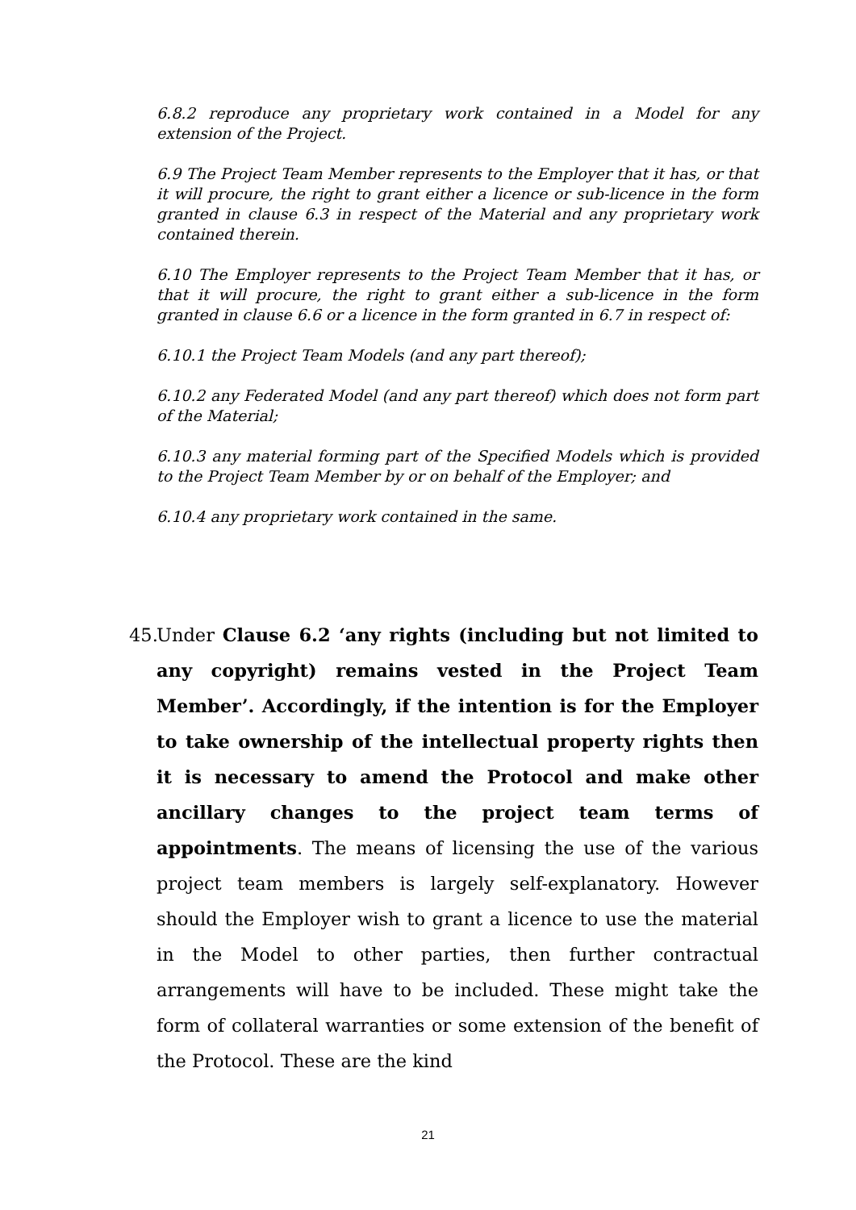6.8.2 reproduce any proprietary work contained in a Model for any extension of the Project.
6.9 The Project Team Member represents to the Employer that it has, or that it will procure, the right to grant either a licence or sub-licence in the form granted in clause 6.3 in respect of the Material and any proprietary work contained therein.
6.10 The Employer represents to the Project Team Member that it has, or that it will procure, the right to grant either a sub-licence in the form granted in clause 6.6 or a licence in the form granted in 6.7 in respect of:
6.10.1 the Project Team Models (and any part thereof);
6.10.2 any Federated Model (and any part thereof) which does not form part of the Material;
6.10.3 any material forming part of the Specified Models which is provided to the Project Team Member by or on behalf of the Employer; and
6.10.4 any proprietary work contained in the same.
45.
Under Clause 6.2 ‘any rights (including but not limited to any copyright) remains vested in the Project Team Member’. Accordingly, if the intention is for the Employer to take ownership of the intellectual property rights then it is necessary to amend the Protocol and make other ancillary changes to the project team terms of appointments. The means of licensing the use of the various project team members is largely self-explanatory. However should the Employer wish to grant a licence to use the material in the Model to other parties, then further contractual arrangements will have to be included. These might take the form of collateral warranties or some extension of the benefit of the Protocol. These are the kind
21